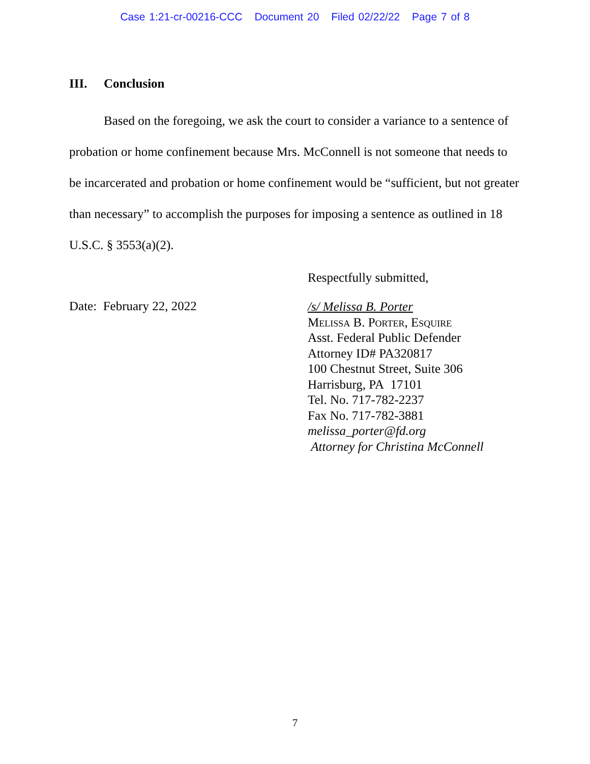Case 1:21-cr-00216-CCC Document 20 Filed 02/22/22 Page 7 of 8
III. Conclusion
Based on the foregoing, we ask the court to consider a variance to a sentence of probation or home confinement because Mrs. McConnell is not someone that needs to be incarcerated and probation or home confinement would be “sufficient, but not greater than necessary” to accomplish the purposes for imposing a sentence as outlined in 18 U.S.C. § 3553(a)(2).
Respectfully submitted,
Date: February 22, 2022
/s/ Melissa B. Porter
Melissa B. Porter, Esquire
Asst. Federal Public Defender
Attorney ID# PA320817
100 Chestnut Street, Suite 306
Harrisburg, PA 17101
Tel. No. 717-782-2237
Fax No. 717-782-3881
melissa_porter@fd.org
Attorney for Christina McConnell
7